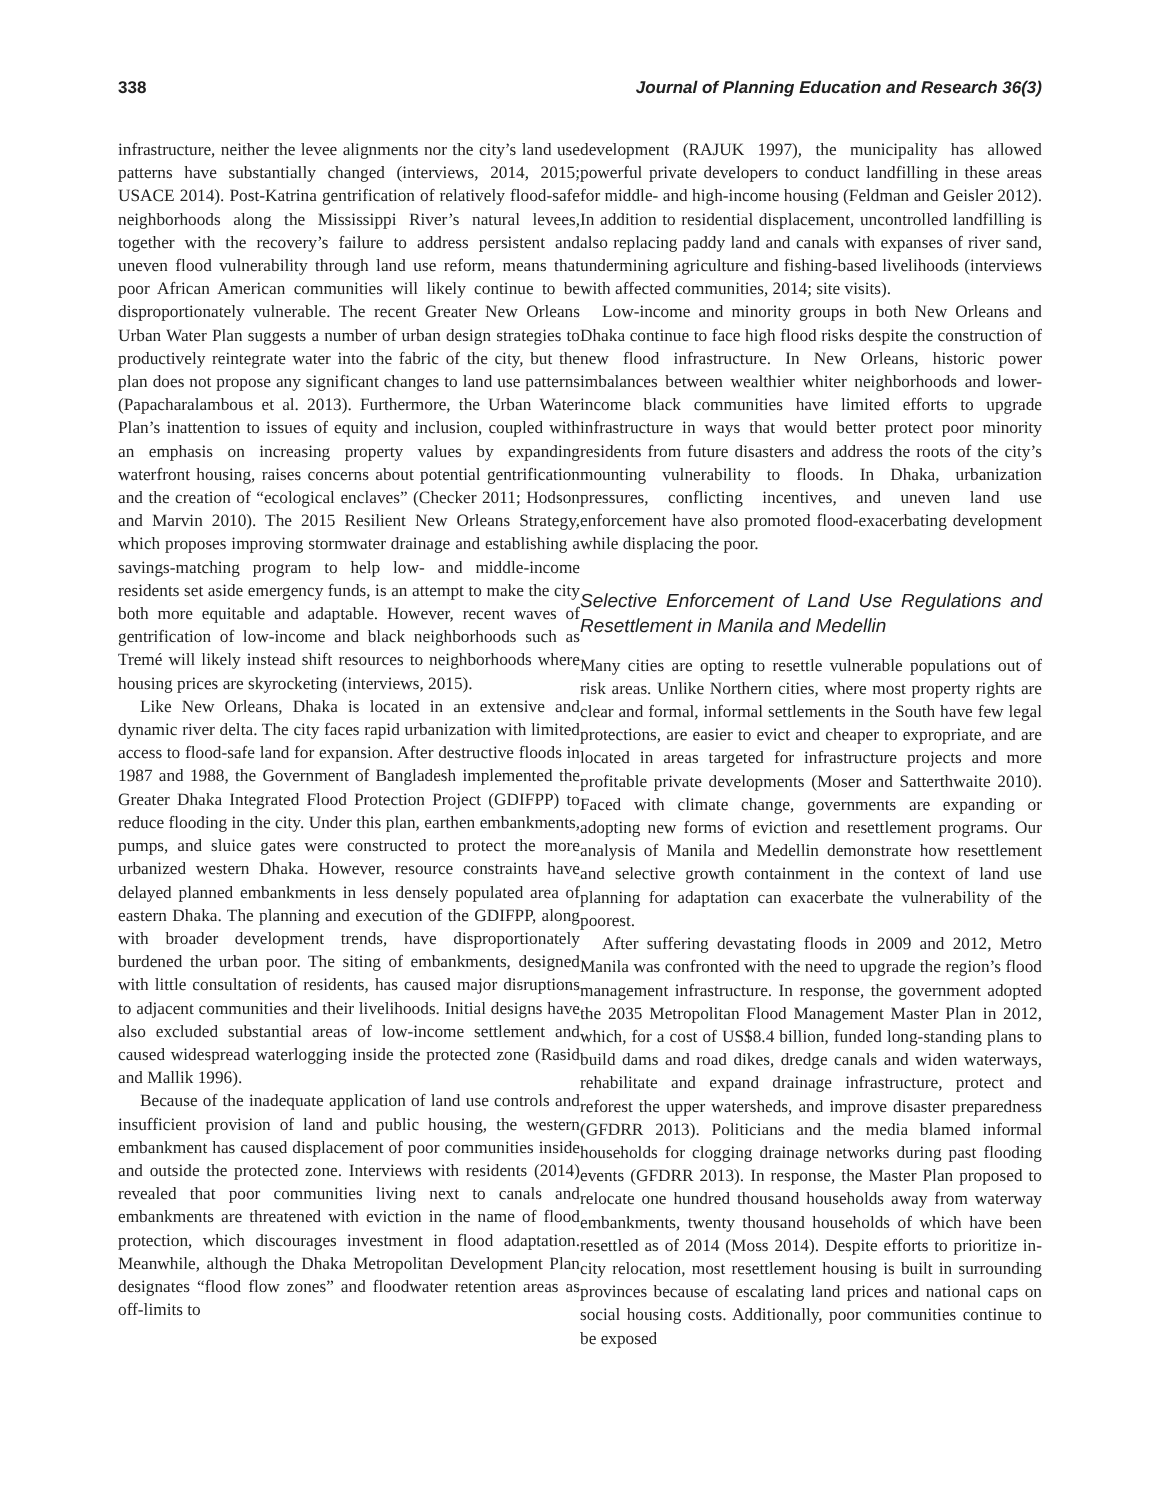338 Journal of Planning Education and Research 36(3)
infrastructure, neither the levee alignments nor the city’s land use patterns have substantially changed (interviews, 2014, 2015; USACE 2014). Post-Katrina gentrification of relatively flood-safe neighborhoods along the Mississippi River’s natural levees, together with the recovery’s failure to address persistent and uneven flood vulnerability through land use reform, means that poor African American communities will likely continue to be disproportionately vulnerable. The recent Greater New Orleans Urban Water Plan suggests a number of urban design strategies to productively reintegrate water into the fabric of the city, but the plan does not propose any significant changes to land use patterns (Papacharalambous et al. 2013). Furthermore, the Urban Water Plan’s inattention to issues of equity and inclusion, coupled with an emphasis on increasing property values by expanding waterfront housing, raises concerns about potential gentrification and the creation of “ecological enclaves” (Checker 2011; Hodson and Marvin 2010). The 2015 Resilient New Orleans Strategy, which proposes improving stormwater drainage and establishing a savings-matching program to help low- and middle-income residents set aside emergency funds, is an attempt to make the city both more equitable and adaptable. However, recent waves of gentrification of low-income and black neighborhoods such as Tremé will likely instead shift resources to neighborhoods where housing prices are skyrocketing (interviews, 2015).
Like New Orleans, Dhaka is located in an extensive and dynamic river delta. The city faces rapid urbanization with limited access to flood-safe land for expansion. After destructive floods in 1987 and 1988, the Government of Bangladesh implemented the Greater Dhaka Integrated Flood Protection Project (GDIFPP) to reduce flooding in the city. Under this plan, earthen embankments, pumps, and sluice gates were constructed to protect the more urbanized western Dhaka. However, resource constraints have delayed planned embankments in less densely populated area of eastern Dhaka. The planning and execution of the GDIFPP, along with broader development trends, have disproportionately burdened the urban poor. The siting of embankments, designed with little consultation of residents, has caused major disruptions to adjacent communities and their livelihoods. Initial designs have also excluded substantial areas of low-income settlement and caused widespread waterlogging inside the protected zone (Rasid and Mallik 1996).
Because of the inadequate application of land use controls and insufficient provision of land and public housing, the western embankment has caused displacement of poor communities inside and outside the protected zone. Interviews with residents (2014) revealed that poor communities living next to canals and embankments are threatened with eviction in the name of flood protection, which discourages investment in flood adaptation. Meanwhile, although the Dhaka Metropolitan Development Plan designates “flood flow zones” and floodwater retention areas as off-limits to
development (RAJUK 1997), the municipality has allowed powerful private developers to conduct landfilling in these areas for middle- and high-income housing (Feldman and Geisler 2012). In addition to residential displacement, uncontrolled landfilling is also replacing paddy land and canals with expanses of river sand, undermining agriculture and fishing-based livelihoods (interviews with affected communities, 2014; site visits).
Low-income and minority groups in both New Orleans and Dhaka continue to face high flood risks despite the construction of new flood infrastructure. In New Orleans, historic power imbalances between wealthier whiter neighborhoods and lower-income black communities have limited efforts to upgrade infrastructure in ways that would better protect poor minority residents from future disasters and address the roots of the city’s mounting vulnerability to floods. In Dhaka, urbanization pressures, conflicting incentives, and uneven land use enforcement have also promoted flood-exacerbating development while displacing the poor.
Selective Enforcement of Land Use Regulations and Resettlement in Manila and Medellin
Many cities are opting to resettle vulnerable populations out of risk areas. Unlike Northern cities, where most property rights are clear and formal, informal settlements in the South have few legal protections, are easier to evict and cheaper to expropriate, and are located in areas targeted for infrastructure projects and more profitable private developments (Moser and Satterthwaite 2010). Faced with climate change, governments are expanding or adopting new forms of eviction and resettlement programs. Our analysis of Manila and Medellin demonstrate how resettlement and selective growth containment in the context of land use planning for adaptation can exacerbate the vulnerability of the poorest.
After suffering devastating floods in 2009 and 2012, Metro Manila was confronted with the need to upgrade the region’s flood management infrastructure. In response, the government adopted the 2035 Metropolitan Flood Management Master Plan in 2012, which, for a cost of US$8.4 billion, funded long-standing plans to build dams and road dikes, dredge canals and widen waterways, rehabilitate and expand drainage infrastructure, protect and reforest the upper watersheds, and improve disaster preparedness (GFDRR 2013). Politicians and the media blamed informal households for clogging drainage networks during past flooding events (GFDRR 2013). In response, the Master Plan proposed to relocate one hundred thousand households away from waterway embankments, twenty thousand households of which have been resettled as of 2014 (Moss 2014). Despite efforts to prioritize in-city relocation, most resettlement housing is built in surrounding provinces because of escalating land prices and national caps on social housing costs. Additionally, poor communities continue to be exposed